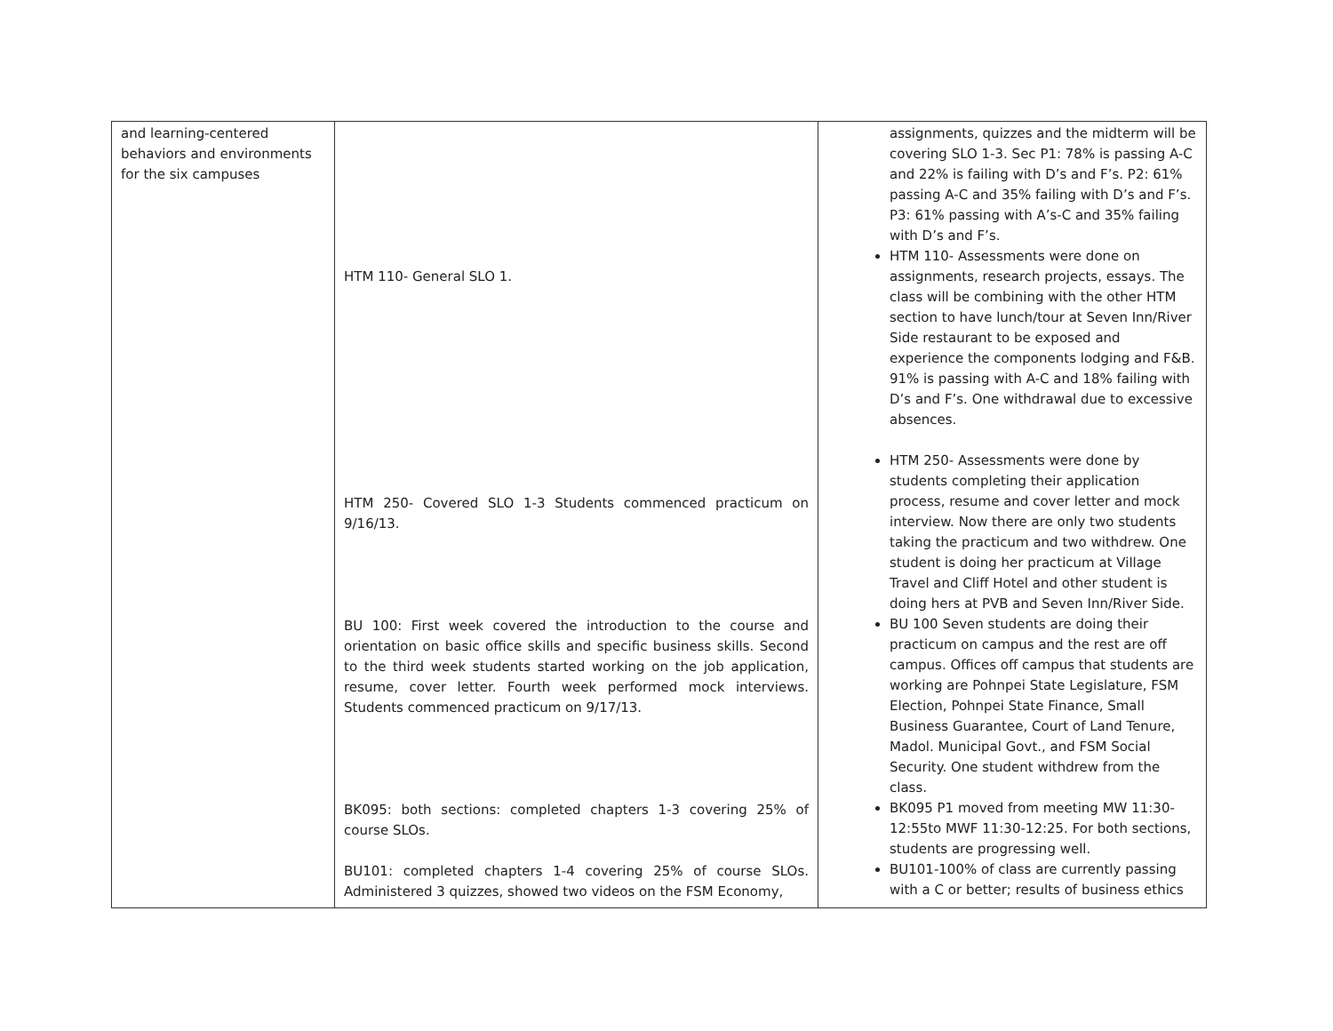| and learning-centered behaviors and environments for the six campuses | HTM 110- General SLO 1. HTM 250- Covered SLO 1-3 Students commenced practicum on 9/16/13. BU 100: First week covered the introduction to the course and orientation on basic office skills and specific business skills. Second to the third week students started working on the job application, resume, cover letter. Fourth week performed mock interviews. Students commenced practicum on 9/17/13. BK095: both sections: completed chapters 1-3 covering 25% of course SLOs. BU101: completed chapters 1-4 covering 25% of course SLOs. Administered 3 quizzes, showed two videos on the FSM Economy, | assignments, quizzes and the midterm will be covering SLO 1-3. Sec P1: 78% is passing A-C and 22% is failing with D’s and F’s. P2: 61% passing A-C and 35% failing with D’s and F’s. P3: 61% passing with A’s-C and 35% failing with D’s and F’s. HTM 110- Assessments were done on assignments, research projects, essays. The class will be combining with the other HTM section to have lunch/tour at Seven Inn/River Side restaurant to be exposed and experience the components lodging and F&B. 91% is passing with A-C and 18% failing with D’s and F’s. One withdrawal due to excessive absences. HTM 250- Assessments were done by students completing their application process, resume and cover letter and mock interview. Now there are only two students taking the practicum and two withdrew. One student is doing her practicum at Village Travel and Cliff Hotel and other student is doing hers at PVB and Seven Inn/River Side. BU 100 Seven students are doing their practicum on campus and the rest are off campus. Offices off campus that students are working are Pohnpei State Legislature, FSM Election, Pohnpei State Finance, Small Business Guarantee, Court of Land Tenure, Madol. Municipal Govt., and FSM Social Security. One student withdrew from the class. BK095 P1 moved from meeting MW 11:30-12:55to MWF 11:30-12:25. For both sections, students are progressing well. BU101-100% of class are currently passing with a C or better; results of business ethics |